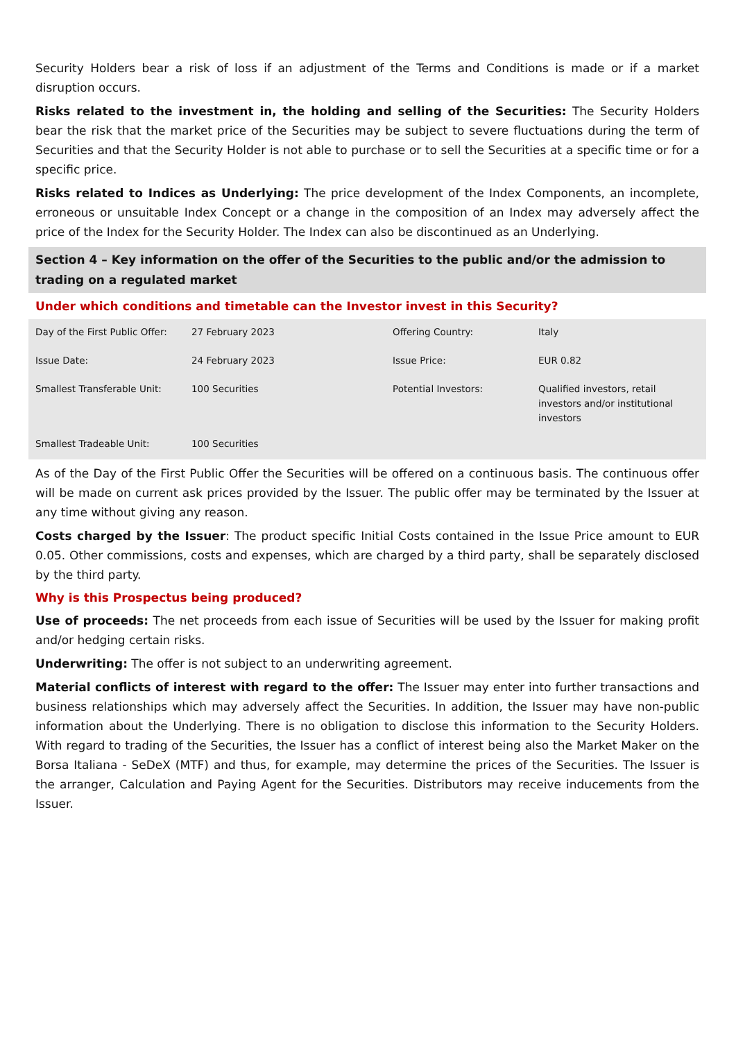Security Holders bear a risk of loss if an adjustment of the Terms and Conditions is made or if a market disruption occurs.
Risks related to the investment in, the holding and selling of the Securities: The Security Holders bear the risk that the market price of the Securities may be subject to severe fluctuations during the term of Securities and that the Security Holder is not able to purchase or to sell the Securities at a specific time or for a specific price.
Risks related to Indices as Underlying: The price development of the Index Components, an incomplete, erroneous or unsuitable Index Concept or a change in the composition of an Index may adversely affect the price of the Index for the Security Holder. The Index can also be discontinued as an Underlying.
Section 4 – Key information on the offer of the Securities to the public and/or the admission to trading on a regulated market
Under which conditions and timetable can the Investor invest in this Security?
| Day of the First Public Offer: | 27 February 2023 | Offering Country: | Italy |
| Issue Date: | 24 February 2023 | Issue Price: | EUR 0.82 |
| Smallest Transferable Unit: | 100 Securities | Potential Investors: | Qualified investors, retail investors and/or institutional investors |
| Smallest Tradeable Unit: | 100 Securities | | |
As of the Day of the First Public Offer the Securities will be offered on a continuous basis. The continuous offer will be made on current ask prices provided by the Issuer. The public offer may be terminated by the Issuer at any time without giving any reason.
Costs charged by the Issuer: The product specific Initial Costs contained in the Issue Price amount to EUR 0.05. Other commissions, costs and expenses, which are charged by a third party, shall be separately disclosed by the third party.
Why is this Prospectus being produced?
Use of proceeds: The net proceeds from each issue of Securities will be used by the Issuer for making profit and/or hedging certain risks.
Underwriting: The offer is not subject to an underwriting agreement.
Material conflicts of interest with regard to the offer: The Issuer may enter into further transactions and business relationships which may adversely affect the Securities. In addition, the Issuer may have non-public information about the Underlying. There is no obligation to disclose this information to the Security Holders. With regard to trading of the Securities, the Issuer has a conflict of interest being also the Market Maker on the Borsa Italiana - SeDeX (MTF) and thus, for example, may determine the prices of the Securities. The Issuer is the arranger, Calculation and Paying Agent for the Securities. Distributors may receive inducements from the Issuer.